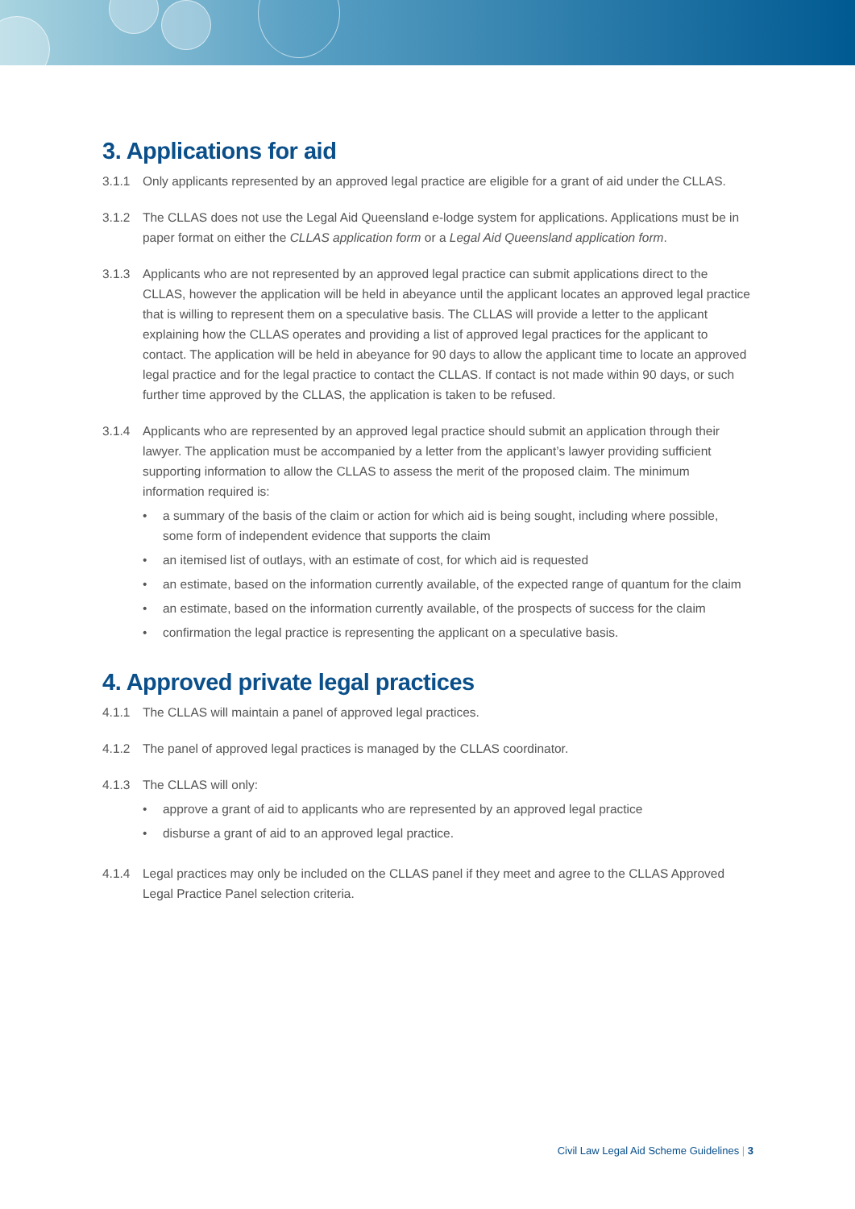3. Applications for aid
3.1.1 Only applicants represented by an approved legal practice are eligible for a grant of aid under the CLLAS.
3.1.2 The CLLAS does not use the Legal Aid Queensland e-lodge system for applications. Applications must be in paper format on either the CLLAS application form or a Legal Aid Queensland application form.
3.1.3 Applicants who are not represented by an approved legal practice can submit applications direct to the CLLAS, however the application will be held in abeyance until the applicant locates an approved legal practice that is willing to represent them on a speculative basis. The CLLAS will provide a letter to the applicant explaining how the CLLAS operates and providing a list of approved legal practices for the applicant to contact. The application will be held in abeyance for 90 days to allow the applicant time to locate an approved legal practice and for the legal practice to contact the CLLAS. If contact is not made within 90 days, or such further time approved by the CLLAS, the application is taken to be refused.
3.1.4 Applicants who are represented by an approved legal practice should submit an application through their lawyer. The application must be accompanied by a letter from the applicant’s lawyer providing sufficient supporting information to allow the CLLAS to assess the merit of the proposed claim. The minimum information required is:
• a summary of the basis of the claim or action for which aid is being sought, including where possible, some form of independent evidence that supports the claim
• an itemised list of outlays, with an estimate of cost, for which aid is requested
• an estimate, based on the information currently available, of the expected range of quantum for the claim
• an estimate, based on the information currently available, of the prospects of success for the claim
• confirmation the legal practice is representing the applicant on a speculative basis.
4. Approved private legal practices
4.1.1 The CLLAS will maintain a panel of approved legal practices.
4.1.2 The panel of approved legal practices is managed by the CLLAS coordinator.
4.1.3 The CLLAS will only:
• approve a grant of aid to applicants who are represented by an approved legal practice
• disburse a grant of aid to an approved legal practice.
4.1.4 Legal practices may only be included on the CLLAS panel if they meet and agree to the CLLAS Approved Legal Practice Panel selection criteria.
Civil Law Legal Aid Scheme Guidelines | 3